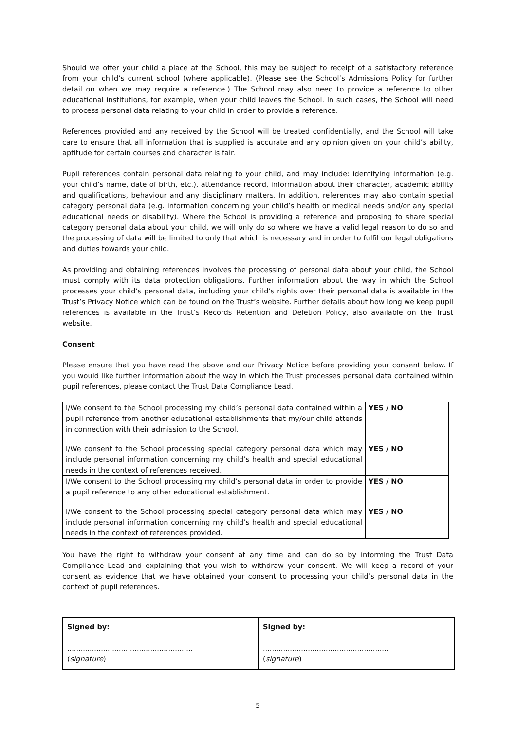Should we offer your child a place at the School, this may be subject to receipt of a satisfactory reference from your child’s current school (where applicable). (Please see the School’s Admissions Policy for further detail on when we may require a reference.) The School may also need to provide a reference to other educational institutions, for example, when your child leaves the School. In such cases, the School will need to process personal data relating to your child in order to provide a reference.
References provided and any received by the School will be treated confidentially, and the School will take care to ensure that all information that is supplied is accurate and any opinion given on your child’s ability, aptitude for certain courses and character is fair.
Pupil references contain personal data relating to your child, and may include: identifying information (e.g. your child’s name, date of birth, etc.), attendance record, information about their character, academic ability and qualifications, behaviour and any disciplinary matters. In addition, references may also contain special category personal data (e.g. information concerning your child’s health or medical needs and/or any special educational needs or disability). Where the School is providing a reference and proposing to share special category personal data about your child, we will only do so where we have a valid legal reason to do so and the processing of data will be limited to only that which is necessary and in order to fulfil our legal obligations and duties towards your child.
As providing and obtaining references involves the processing of personal data about your child, the School must comply with its data protection obligations. Further information about the way in which the School processes your child’s personal data, including your child’s rights over their personal data is available in the Trust’s Privacy Notice which can be found on the Trust’s website. Further details about how long we keep pupil references is available in the Trust’s Records Retention and Deletion Policy, also available on the Trust website.
Consent
Please ensure that you have read the above and our Privacy Notice before providing your consent below. If you would like further information about the way in which the Trust processes personal data contained within pupil references, please contact the Trust Data Compliance Lead.
| I/We consent to the School processing my child’s personal data contained within a pupil reference from another educational establishments that my/our child attends in connection with their admission to the School. | YES / NO |
| I/We consent to the School processing special category personal data which may include personal information concerning my child’s health and special educational needs in the context of references received. | YES / NO |
| I/We consent to the School processing my child’s personal data in order to provide a pupil reference to any other educational establishment. | YES / NO |
| I/We consent to the School processing special category personal data which may include personal information concerning my child’s health and special educational needs in the context of references provided. | YES / NO |
You have the right to withdraw your consent at any time and can do so by informing the Trust Data Compliance Lead and explaining that you wish to withdraw your consent. We will keep a record of your consent as evidence that we have obtained your consent to processing your child’s personal data in the context of pupil references.
| Signed by: ........................................................ ( signature ) | Signed by: ........................................................ ( signature ) |
5